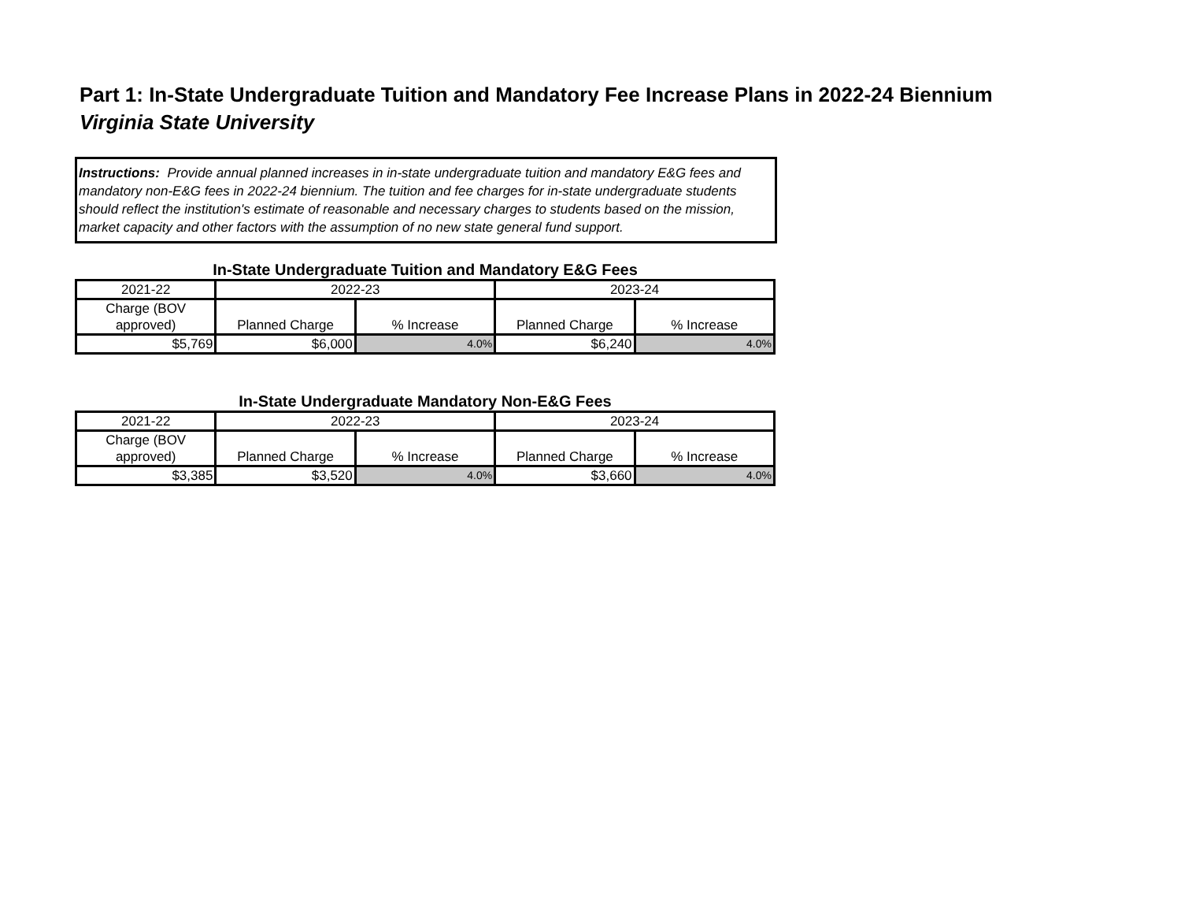Part 1: In-State Undergraduate Tuition and Mandatory Fee Increase Plans in 2022-24 Biennium
Virginia State University
Instructions: Provide annual planned increases in in-state undergraduate tuition and mandatory E&G fees and mandatory non-E&G fees in 2022-24 biennium. The tuition and fee charges for in-state undergraduate students should reflect the institution's estimate of reasonable and necessary charges to students based on the mission, market capacity and other factors with the assumption of no new state general fund support.
In-State Undergraduate Tuition and Mandatory E&G Fees
| 2021-22 | 2022-23 | | 2023-24 | |
| Charge (BOV approved) | Planned Charge | % Increase | Planned Charge | % Increase |
| $5,769 | $6,000 | 4.0% | $6,240 | 4.0% |
In-State Undergraduate Mandatory Non-E&G Fees
| 2021-22 | 2022-23 | | 2023-24 | |
| Charge (BOV approved) | Planned Charge | % Increase | Planned Charge | % Increase |
| $3,385 | $3,520 | 4.0% | $3,660 | 4.0% |